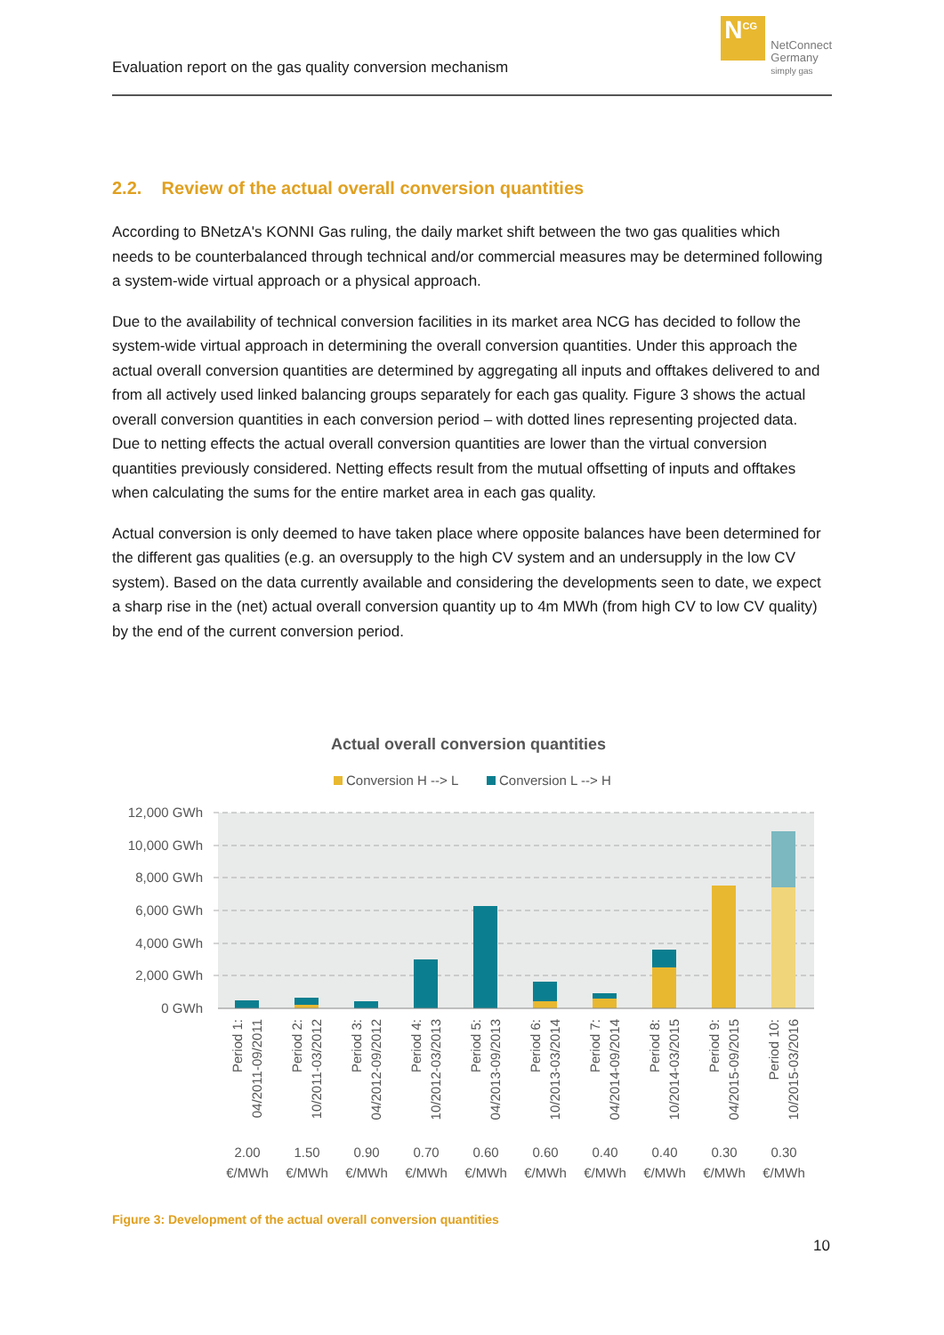Evaluation report on the gas quality conversion mechanism
N<sup>CG</sup>
NetConnect
Germany
simply gas
2.2. Review of the actual overall conversion quantities
According to BNetzA's KONNI Gas ruling, the daily market shift between the two gas qualities which needs to be counterbalanced through technical and/or commercial measures may be determined following a system-wide virtual approach or a physical approach.
Due to the availability of technical conversion facilities in its market area NCG has decided to follow the system-wide virtual approach in determining the overall conversion quantities. Under this approach the actual overall conversion quantities are determined by aggregating all inputs and offtakes delivered to and from all actively used linked balancing groups separately for each gas quality. Figure 3 shows the actual overall conversion quantities in each conversion period – with dotted lines representing projected data. Due to netting effects the actual overall conversion quantities are lower than the virtual conversion quantities previously considered. Netting effects result from the mutual offsetting of inputs and offtakes when calculating the sums for the entire market area in each gas quality.
Actual conversion is only deemed to have taken place where opposite balances have been determined for the different gas qualities (e.g. an oversupply to the high CV system and an undersupply in the low CV system). Based on the data currently available and considering the developments seen to date, we expect a sharp rise in the (net) actual overall conversion quantity up to 4m MWh (from high CV to low CV quality) by the end of the current conversion period.
Actual overall conversion quantities
Conversion H --> L
Conversion L --> H
12,000 GWh
10,000 GWh
8,000 GWh
6,000 GWh
4,000 GWh
2,000 GWh
0 GWh
2.00
1.50
0.90
0.70
0.60
0.60
0.40
0.40
0.30
0.30
€/MWh
€/MWh
€/MWh
€/MWh
€/MWh
€/MWh
€/MWh
€/MWh
€/MWh
€/MWh
Period 1:
04/2011-09/2011
Period 2:
10/2011-03/2012
Period 3:
04/2012-09/2012
Period 4:
10/2012-03/2013
Period 5:
04/2013-09/2013
Period 6:
10/2013-03/2014
Period 7:
04/2014-09/2014
Period 8:
10/2014-03/2015
Period 9:
04/2015-09/2015
Period 10:
10/2015-03/2016
Figure 3: Development of the actual overall conversion quantities
10